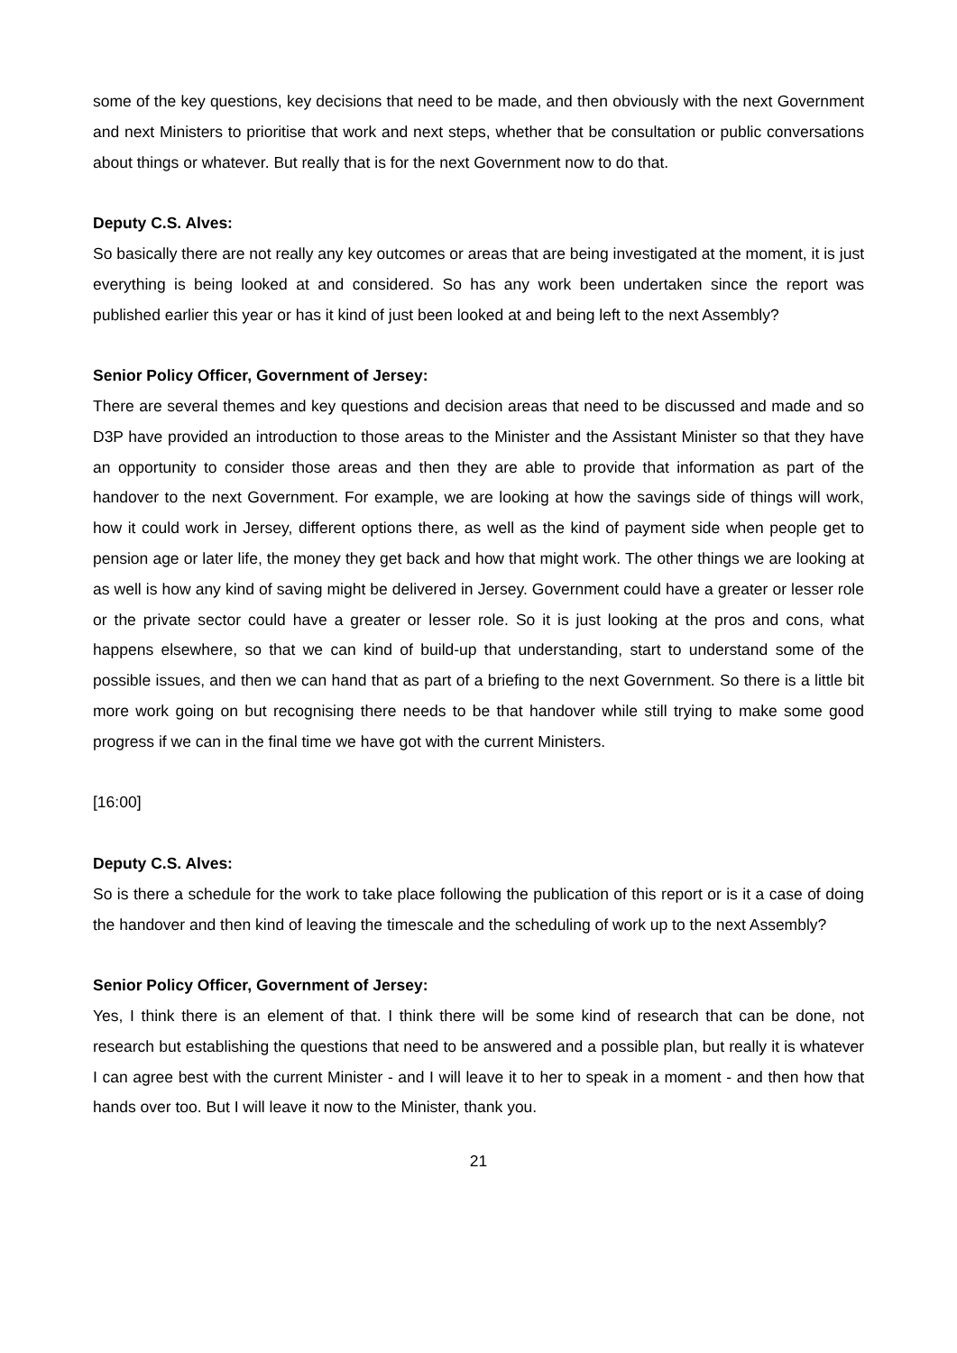some of the key questions, key decisions that need to be made, and then obviously with the next Government and next Ministers to prioritise that work and next steps, whether that be consultation or public conversations about things or whatever. But really that is for the next Government now to do that.
Deputy C.S. Alves:
So basically there are not really any key outcomes or areas that are being investigated at the moment, it is just everything is being looked at and considered. So has any work been undertaken since the report was published earlier this year or has it kind of just been looked at and being left to the next Assembly?
Senior Policy Officer, Government of Jersey:
There are several themes and key questions and decision areas that need to be discussed and made and so D3P have provided an introduction to those areas to the Minister and the Assistant Minister so that they have an opportunity to consider those areas and then they are able to provide that information as part of the handover to the next Government. For example, we are looking at how the savings side of things will work, how it could work in Jersey, different options there, as well as the kind of payment side when people get to pension age or later life, the money they get back and how that might work. The other things we are looking at as well is how any kind of saving might be delivered in Jersey. Government could have a greater or lesser role or the private sector could have a greater or lesser role. So it is just looking at the pros and cons, what happens elsewhere, so that we can kind of build-up that understanding, start to understand some of the possible issues, and then we can hand that as part of a briefing to the next Government. So there is a little bit more work going on but recognising there needs to be that handover while still trying to make some good progress if we can in the final time we have got with the current Ministers.
[16:00]
Deputy C.S. Alves:
So is there a schedule for the work to take place following the publication of this report or is it a case of doing the handover and then kind of leaving the timescale and the scheduling of work up to the next Assembly?
Senior Policy Officer, Government of Jersey:
Yes, I think there is an element of that. I think there will be some kind of research that can be done, not research but establishing the questions that need to be answered and a possible plan, but really it is whatever I can agree best with the current Minister - and I will leave it to her to speak in a moment - and then how that hands over too. But I will leave it now to the Minister, thank you.
21